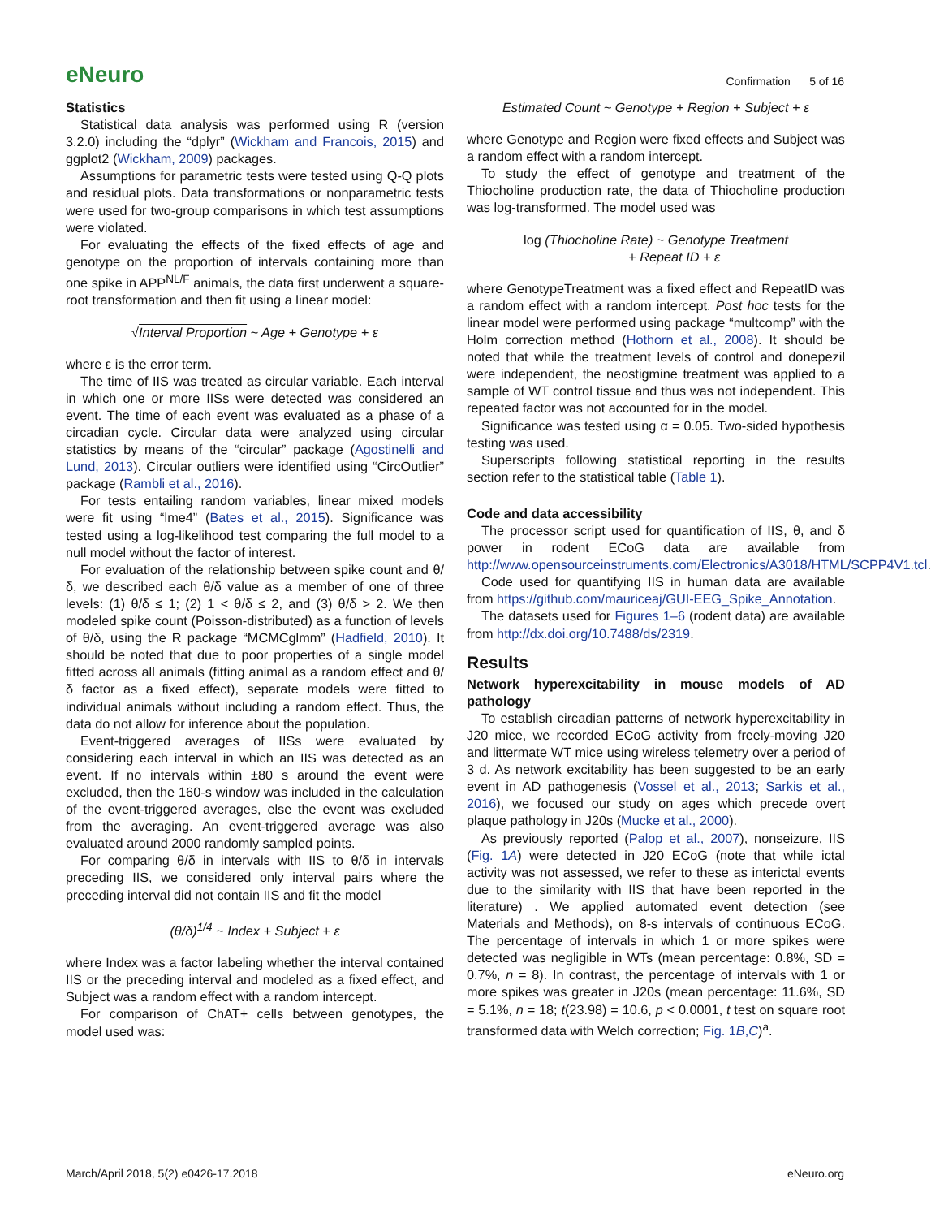eNeuro
Confirmation 5 of 16
Statistics
Statistical data analysis was performed using R (version 3.2.0) including the “dplyr” (Wickham and Francois, 2015) and ggplot2 (Wickham, 2009) packages.
Assumptions for parametric tests were tested using Q-Q plots and residual plots. Data transformations or nonparametric tests were used for two-group comparisons in which test assumptions were violated.
For evaluating the effects of the fixed effects of age and genotype on the proportion of intervals containing more than one spike in APP<sup>NL/F</sup> animals, the data first underwent a square-root transformation and then fit using a linear model:
√Interval Proportion ~ Age + Genotype + ε
where ε is the error term.
The time of IIS was treated as circular variable. Each interval in which one or more IISs were detected was considered an event. The time of each event was evaluated as a phase of a circadian cycle. Circular data were analyzed using circular statistics by means of the “circular” package (Agostinelli and Lund, 2013). Circular outliers were identified using “CircOutlier” package (Rambli et al., 2016).
For tests entailing random variables, linear mixed models were fit using “lme4” (Bates et al., 2015). Significance was tested using a log-likelihood test comparing the full model to a null model without the factor of interest.
For evaluation of the relationship between spike count and θ/δ, we described each θ/δ value as a member of one of three levels: (1) θ/δ ≤ 1; (2) 1 < θ/δ ≤ 2, and (3) θ/δ > 2. We then modeled spike count (Poisson-distributed) as a function of levels of θ/δ, using the R package “MCMCglmm” (Hadfield, 2010). It should be noted that due to poor properties of a single model fitted across all animals (fitting animal as a random effect and θ/δ factor as a fixed effect), separate models were fitted to individual animals without including a random effect. Thus, the data do not allow for inference about the population.
Event-triggered averages of IISs were evaluated by considering each interval in which an IIS was detected as an event. If no intervals within ±80 s around the event were excluded, then the 160-s window was included in the calculation of the event-triggered averages, else the event was excluded from the averaging. An event-triggered average was also evaluated around 2000 randomly sampled points.
For comparing θ/δ in intervals with IIS to θ/δ in intervals preceding IIS, we considered only interval pairs where the preceding interval did not contain IIS and fit the model
(θ/δ)<sup>1/4</sup> ~ Index + Subject + ε
where Index was a factor labeling whether the interval contained IIS or the preceding interval and modeled as a fixed effect, and Subject was a random effect with a random intercept.
For comparison of ChAT+ cells between genotypes, the model used was:
Estimated Count ~ Genotype + Region + Subject + ε
where Genotype and Region were fixed effects and Subject was a random effect with a random intercept.
To study the effect of genotype and treatment of the Thiocholine production rate, the data of Thiocholine production was log-transformed. The model used was
log (Thiocholine Rate) ~ Genotype Treatment
+ Repeat ID + ε
where GenotypeTreatment was a fixed effect and RepeatID was a random effect with a random intercept. Post hoc tests for the linear model were performed using package “multcomp” with the Holm correction method (Hothorn et al., 2008). It should be noted that while the treatment levels of control and donepezil were independent, the neostigmine treatment was applied to a sample of WT control tissue and thus was not independent. This repeated factor was not accounted for in the model.
Significance was tested using α = 0.05. Two-sided hypothesis testing was used.
Superscripts following statistical reporting in the results section refer to the statistical table (Table 1).
Code and data accessibility
The processor script used for quantification of IIS, θ, and δ power in rodent ECoG data are available from http://www.opensourceinstruments.com/Electronics/A3018/HTML/SCPP4V1.tcl.
Code used for quantifying IIS in human data are available from https://github.com/mauriceaj/GUI-EEG_Spike_Annotation.
The datasets used for Figures 1–6 (rodent data) are available from http://dx.doi.org/10.7488/ds/2319.
Results
Network hyperexcitability in mouse models of AD pathology
To establish circadian patterns of network hyperexcitability in J20 mice, we recorded ECoG activity from freely-moving J20 and littermate WT mice using wireless telemetry over a period of 3 d. As network excitability has been suggested to be an early event in AD pathogenesis (Vossel et al., 2013; Sarkis et al., 2016), we focused our study on ages which precede overt plaque pathology in J20s (Mucke et al., 2000).
As previously reported (Palop et al., 2007), nonseizure, IIS (Fig. 1A) were detected in J20 ECoG (note that while ictal activity was not assessed, we refer to these as interictal events due to the similarity with IIS that have been reported in the literature) . We applied automated event detection (see Materials and Methods), on 8-s intervals of continuous ECoG. The percentage of intervals in which 1 or more spikes were detected was negligible in WTs (mean percentage: 0.8%, SD = 0.7%, n = 8). In contrast, the percentage of intervals with 1 or more spikes was greater in J20s (mean percentage: 11.6%, SD = 5.1%, n = 18; t(23.98) = 10.6, p < 0.0001, t test on square root transformed data with Welch correction; Fig. 1B,C)<sup>a</sup>.
March/April 2018, 5(2) e0426-17.2018
eNeuro.org